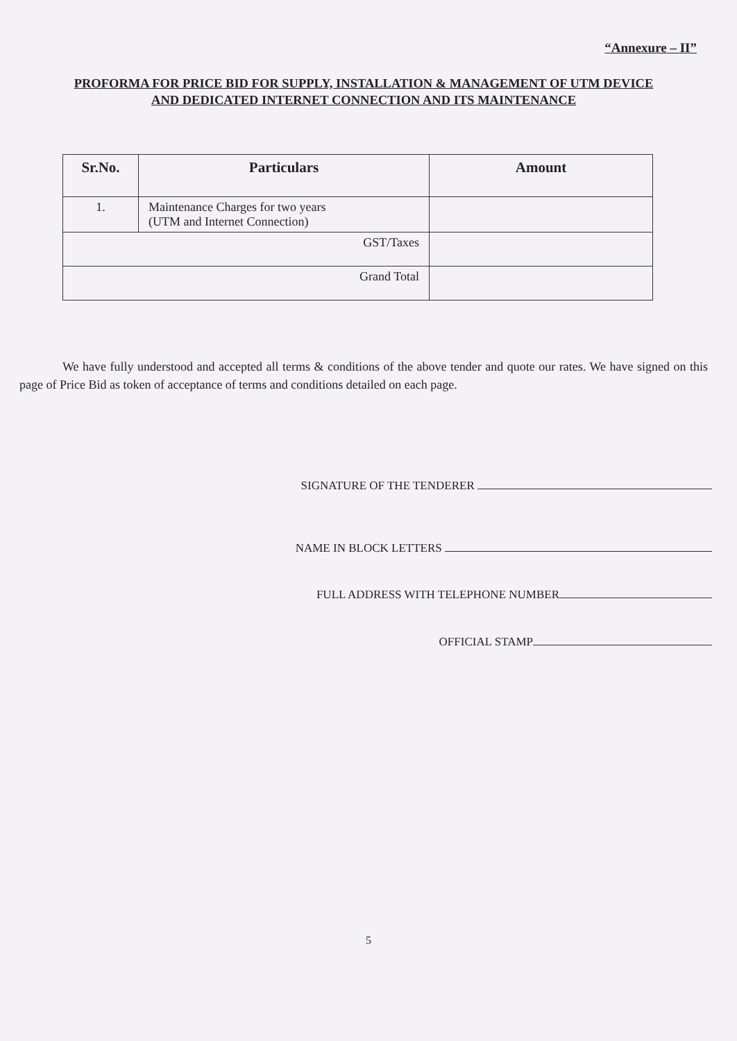“Annexure – II”
PROFORMA FOR PRICE BID FOR SUPPLY, INSTALLATION & MANAGEMENT OF UTM DEVICE
AND DEDICATED INTERNET CONNECTION AND ITS MAINTENANCE
| Sr.No. | Particulars | Amount |
| --- | --- | --- |
| 1. | Maintenance Charges for two years (UTM and Internet Connection) | |
| GST/Taxes | | |
| Grand Total | | |
We have fully understood and accepted all terms & conditions of the above tender and quote our rates. We have signed on this page of Price Bid as token of acceptance of terms and conditions detailed on each page.
SIGNATURE OF THE TENDERER
NAME IN BLOCK LETTERS
FULL ADDRESS WITH TELEPHONE NUMBER
OFFICIAL STAMP
5